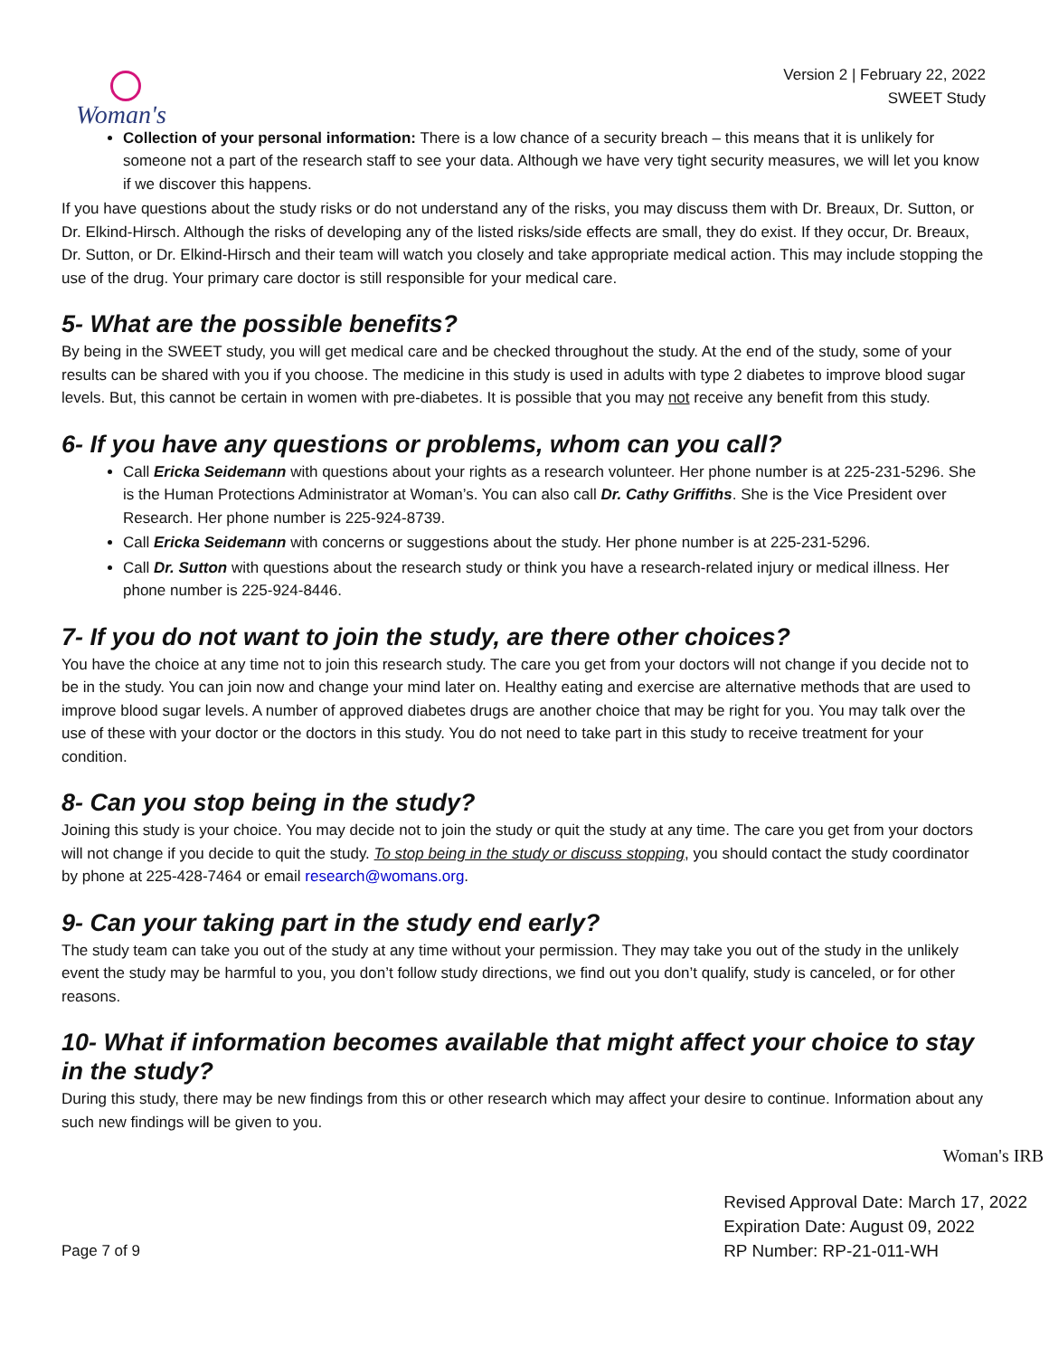Woman's
Version 2 | February 22, 2022
SWEET Study
Collection of your personal information: There is a low chance of a security breach – this means that it is unlikely for someone not a part of the research staff to see your data. Although we have very tight security measures, we will let you know if we discover this happens.
If you have questions about the study risks or do not understand any of the risks, you may discuss them with Dr. Breaux, Dr. Sutton, or Dr. Elkind-Hirsch. Although the risks of developing any of the listed risks/side effects are small, they do exist. If they occur, Dr. Breaux, Dr. Sutton, or Dr. Elkind-Hirsch and their team will watch you closely and take appropriate medical action. This may include stopping the use of the drug. Your primary care doctor is still responsible for your medical care.
5- What are the possible benefits?
By being in the SWEET study, you will get medical care and be checked throughout the study. At the end of the study, some of your results can be shared with you if you choose. The medicine in this study is used in adults with type 2 diabetes to improve blood sugar levels. But, this cannot be certain in women with pre-diabetes. It is possible that you may not receive any benefit from this study.
6- If you have any questions or problems, whom can you call?
Call Ericka Seidemann with questions about your rights as a research volunteer. Her phone number is at 225-231-5296. She is the Human Protections Administrator at Woman’s. You can also call Dr. Cathy Griffiths. She is the Vice President over Research. Her phone number is 225-924-8739.
Call Ericka Seidemann with concerns or suggestions about the study. Her phone number is at 225-231-5296.
Call Dr. Sutton with questions about the research study or think you have a research-related injury or medical illness. Her phone number is 225-924-8446.
7- If you do not want to join the study, are there other choices?
You have the choice at any time not to join this research study. The care you get from your doctors will not change if you decide not to be in the study. You can join now and change your mind later on. Healthy eating and exercise are alternative methods that are used to improve blood sugar levels. A number of approved diabetes drugs are another choice that may be right for you. You may talk over the use of these with your doctor or the doctors in this study. You do not need to take part in this study to receive treatment for your condition.
8- Can you stop being in the study?
Joining this study is your choice. You may decide not to join the study or quit the study at any time. The care you get from your doctors will not change if you decide to quit the study. To stop being in the study or discuss stopping, you should contact the study coordinator by phone at 225-428-7464 or email research@womans.org.
9- Can your taking part in the study end early?
The study team can take you out of the study at any time without your permission. They may take you out of the study in the unlikely event the study may be harmful to you, you don’t follow study directions, we find out you don’t qualify, study is canceled, or for other reasons.
10- What if information becomes available that might affect your choice to stay in the study?
During this study, there may be new findings from this or other research which may affect your desire to continue. Information about any such new findings will be given to you.
Woman's IRB
Page 7 of 9
Revised Approval Date: March 17, 2022
Expiration Date: August 09, 2022
RP Number: RP-21-011-WH